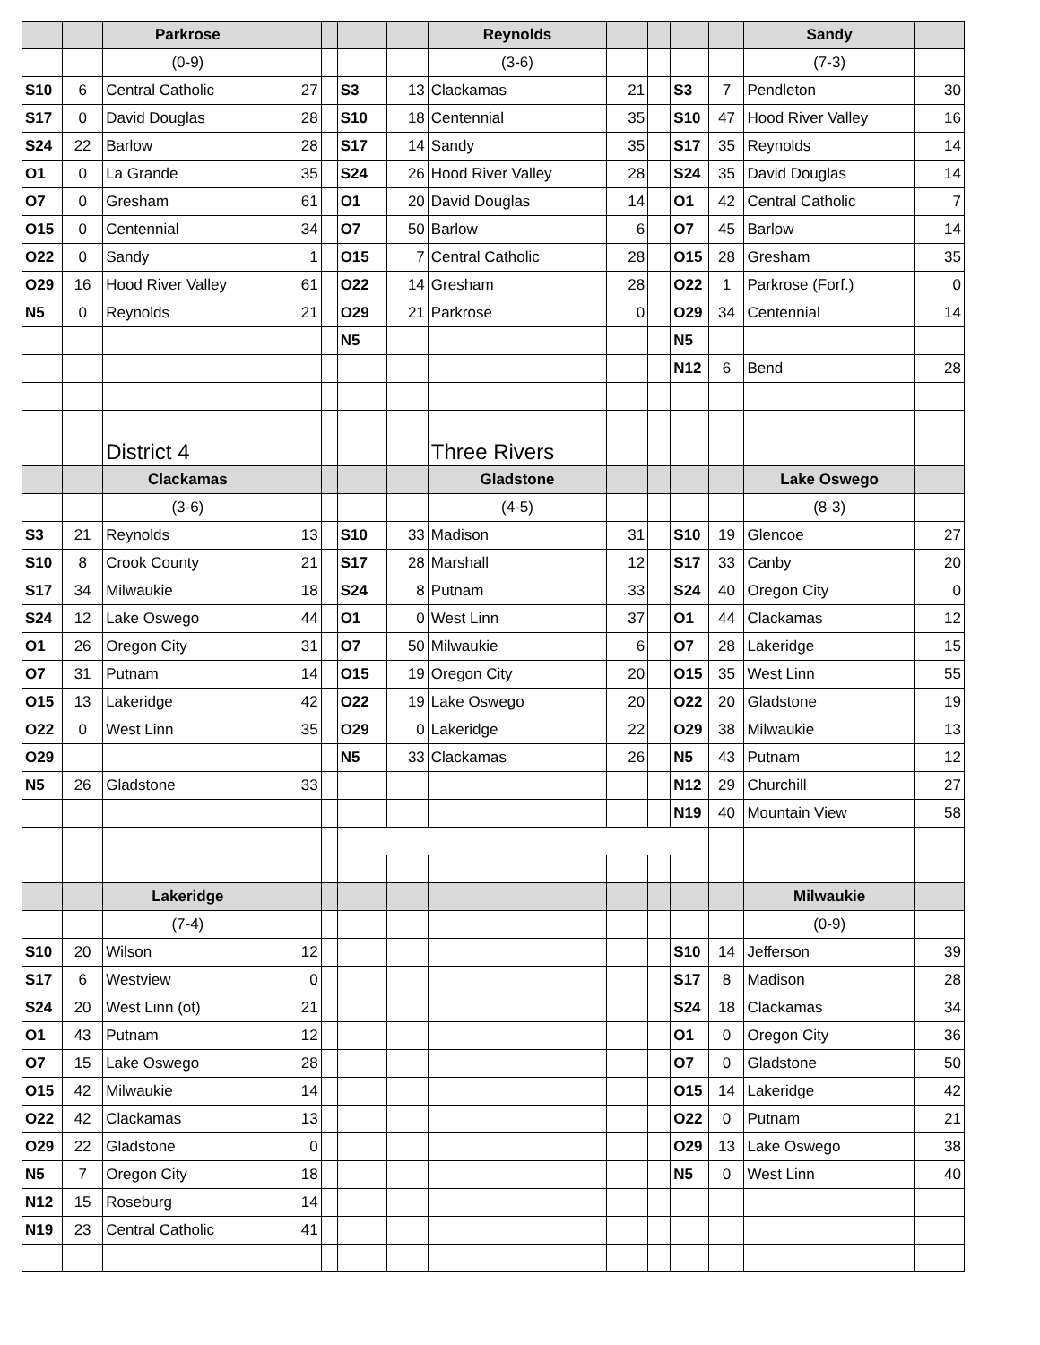| | | Parkrose | | | | | Reynolds | | | | | Sandy | |
| | | (0-9) | | | | | (3-6) | | | | | (7-3) | |
| S10 | 6 | Central Catholic | 27 | | S3 | 13 | Clackamas | 21 | | S3 | 7 | Pendleton | 30 |
| S17 | 0 | David Douglas | 28 | | S10 | 18 | Centennial | 35 | | S10 | 47 | Hood River Valley | 16 |
| S24 | 22 | Barlow | 28 | | S17 | 14 | Sandy | 35 | | S17 | 35 | Reynolds | 14 |
| O1 | 0 | La Grande | 35 | | S24 | 26 | Hood River Valley | 28 | | S24 | 35 | David Douglas | 14 |
| O7 | 0 | Gresham | 61 | | O1 | 20 | David Douglas | 14 | | O1 | 42 | Central Catholic | 7 |
| O15 | 0 | Centennial | 34 | | O7 | 50 | Barlow | 6 | | O7 | 45 | Barlow | 14 |
| O22 | 0 | Sandy | 1 | | O15 | 7 | Central Catholic | 28 | | O15 | 28 | Gresham | 35 |
| O29 | 16 | Hood River Valley | 61 | | O22 | 14 | Gresham | 28 | | O22 | 1 | Parkrose (Forf.) | 0 |
| N5 | 0 | Reynolds | 21 | | O29 | 21 | Parkrose | 0 | | O29 | 34 | Centennial | 14 |
| | | | | | N5 | | | | | N5 | | | |
| | | | | | | | | | | N12 | 6 | Bend | 28 |
| | | District 4 | | | | | Three Rivers | | | | | | |
| | | Clackamas | | | | | Gladstone | | | | | Lake Oswego | |
| | | (3-6) | | | | | (4-5) | | | | | (8-3) | |
| S3 | 21 | Reynolds | 13 | | S10 | 33 | Madison | 31 | | S10 | 19 | Glencoe | 27 |
| S10 | 8 | Crook County | 21 | | S17 | 28 | Marshall | 12 | | S17 | 33 | Canby | 20 |
| S17 | 34 | Milwaukie | 18 | | S24 | 8 | Putnam | 33 | | S24 | 40 | Oregon City | 0 |
| S24 | 12 | Lake Oswego | 44 | | O1 | 0 | West Linn | 37 | | O1 | 44 | Clackamas | 12 |
| O1 | 26 | Oregon City | 31 | | O7 | 50 | Milwaukie | 6 | | O7 | 28 | Lakeridge | 15 |
| O7 | 31 | Putnam | 14 | | O15 | 19 | Oregon City | 20 | | O15 | 35 | West Linn | 55 |
| O15 | 13 | Lakeridge | 42 | | O22 | 19 | Lake Oswego | 20 | | O22 | 20 | Gladstone | 19 |
| O22 | 0 | West Linn | 35 | | O29 | 0 | Lakeridge | 22 | | O29 | 38 | Milwaukie | 13 |
| O29 | | | | | N5 | 33 | Clackamas | 26 | | N5 | 43 | Putnam | 12 |
| N5 | 26 | Gladstone | 33 | | | | | | | N12 | 29 | Churchill | 27 |
| | | | | | | | | | | N19 | 40 | Mountain View | 58 |
| | | Lakeridge | | | | | | | | | | Milwaukie | |
| | | (7-4) | | | | | | | | | | (0-9) | |
| S10 | 20 | Wilson | 12 | | | | | | | S10 | 14 | Jefferson | 39 |
| S17 | 6 | Westview | 0 | | | | | | | S17 | 8 | Madison | 28 |
| S24 | 20 | West Linn (ot) | 21 | | | | | | | S24 | 18 | Clackamas | 34 |
| O1 | 43 | Putnam | 12 | | | | | | | O1 | 0 | Oregon City | 36 |
| O7 | 15 | Lake Oswego | 28 | | | | | | | O7 | 0 | Gladstone | 50 |
| O15 | 42 | Milwaukie | 14 | | | | | | | O15 | 14 | Lakeridge | 42 |
| O22 | 42 | Clackamas | 13 | | | | | | | O22 | 0 | Putnam | 21 |
| O29 | 22 | Gladstone | 0 | | | | | | | O29 | 13 | Lake Oswego | 38 |
| N5 | 7 | Oregon City | 18 | | | | | | | N5 | 0 | West Linn | 40 |
| N12 | 15 | Roseburg | 14 | | | | | | | | | | |
| N19 | 23 | Central Catholic | 41 | | | | | | | | | | |